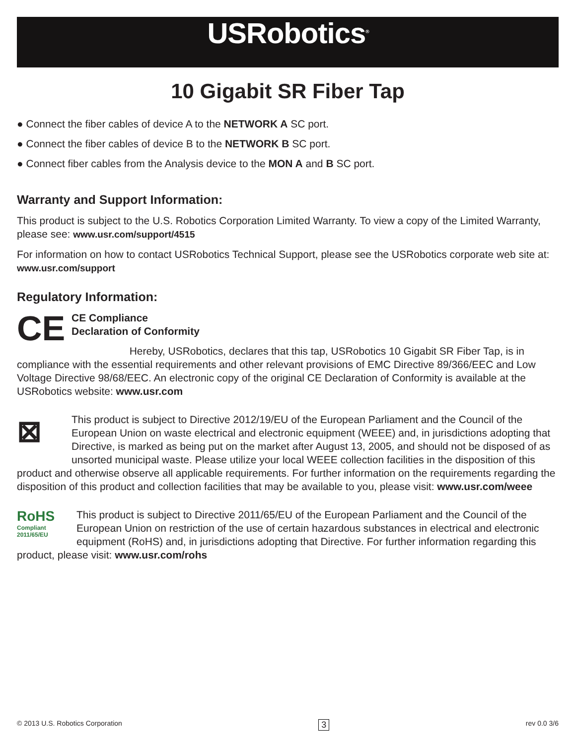USRobotics<sup>®</sup>
10 Gigabit SR Fiber Tap
● Connect the fiber cables of device A to the NETWORK A SC port.
● Connect the fiber cables of device B to the NETWORK B SC port.
● Connect fiber cables from the Analysis device to the MON A and B SC port.
Warranty and Support Information:
This product is subject to the U.S. Robotics Corporation Limited Warranty. To view a copy of the Limited Warranty, please see: www.usr.com/support/4515
For information on how to contact USRobotics Technical Support, please see the USRobotics corporate web site at: www.usr.com/support
Regulatory Information:
CE
CE Compliance
Declaration of Conformity
Hereby, USRobotics, declares that this tap, USRobotics 10 Gigabit SR Fiber Tap, is in compliance with the essential requirements and other relevant provisions of EMC Directive 89/366/EEC and Low Voltage Directive 98/68/EEC. An electronic copy of the original CE Declaration of Conformity is available at the USRobotics website: www.usr.com
⊠
This product is subject to Directive 2012/19/EU of the European Parliament and the Council of the European Union on waste electrical and electronic equipment (WEEE) and, in jurisdictions adopting that Directive, is marked as being put on the market after August 13, 2005, and should not be disposed of as unsorted municipal waste. Please utilize your local WEEE collection facilities in the disposition of this product and otherwise observe all applicable requirements. For further information on the requirements regarding the disposition of this product and collection facilities that may be available to you, please visit: www.usr.com/weee
RoHS
Compliant
2011/65/EU
This product is subject to Directive 2011/65/EU of the European Parliament and the Council of the European Union on restriction of the use of certain hazardous substances in electrical and electronic equipment (RoHS) and, in jurisdictions adopting that Directive. For further information regarding this product, please visit: www.usr.com/rohs
© 2013 U.S. Robotics Corporation 3 rev 0.0 3/6